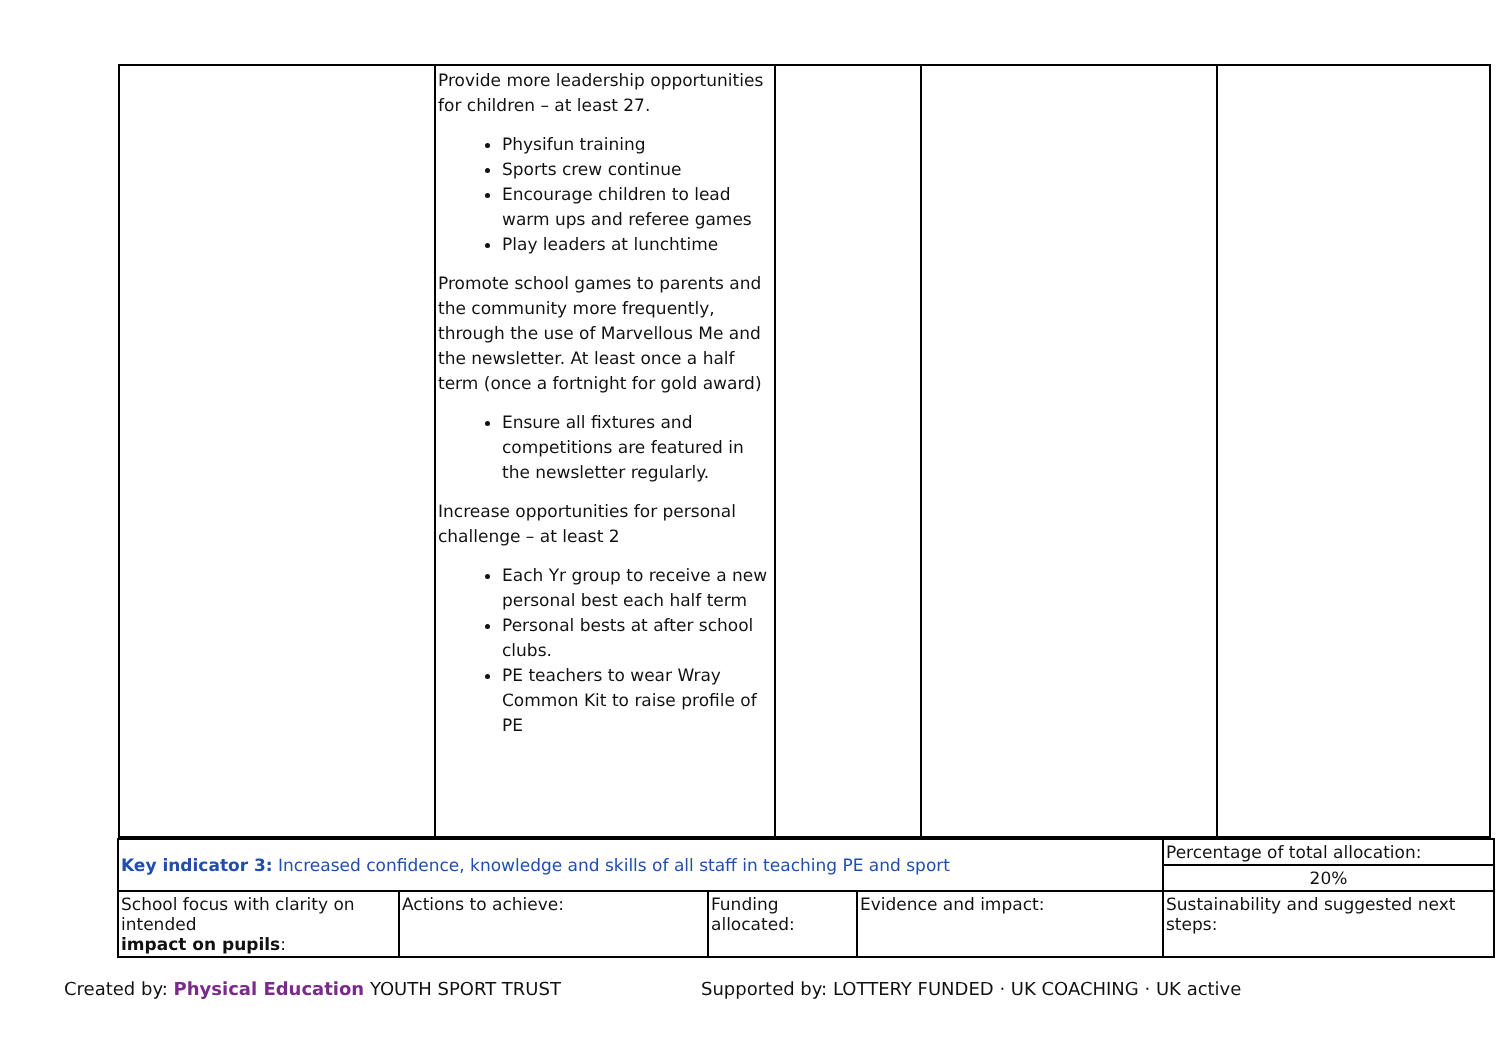| | Provide more leadership opportunities for children – at least 27. Physifun training Sports crew continue Encourage children to lead warm ups and referee games Play leaders at lunchtime Promote school games to parents and the community more frequently, through the use of Marvellous Me and the newsletter. At least once a half term (once a fortnight for gold award) Ensure all fixtures and competitions are featured in the newsletter regularly. Increase opportunities for personal challenge – at least 2 Each Yr group to receive a new personal best each half term Personal bests at after school clubs. PE teachers to wear Wray Common Kit to raise profile of PE | | | |
| Key indicator 3: Increased confidence, knowledge and skills of all staff in teaching PE and sport | | | | Percentage of total allocation: |
| | | | | 20% |
| School focus with clarity on intended impact on pupils : | Actions to achieve: | Funding allocated: | Evidence and impact: | Sustainability and suggested next steps: |
Created by: Physical Education YOUTH SPORT TRUST Supported by: LOTTERY FUNDED · UK COACHING · UK active